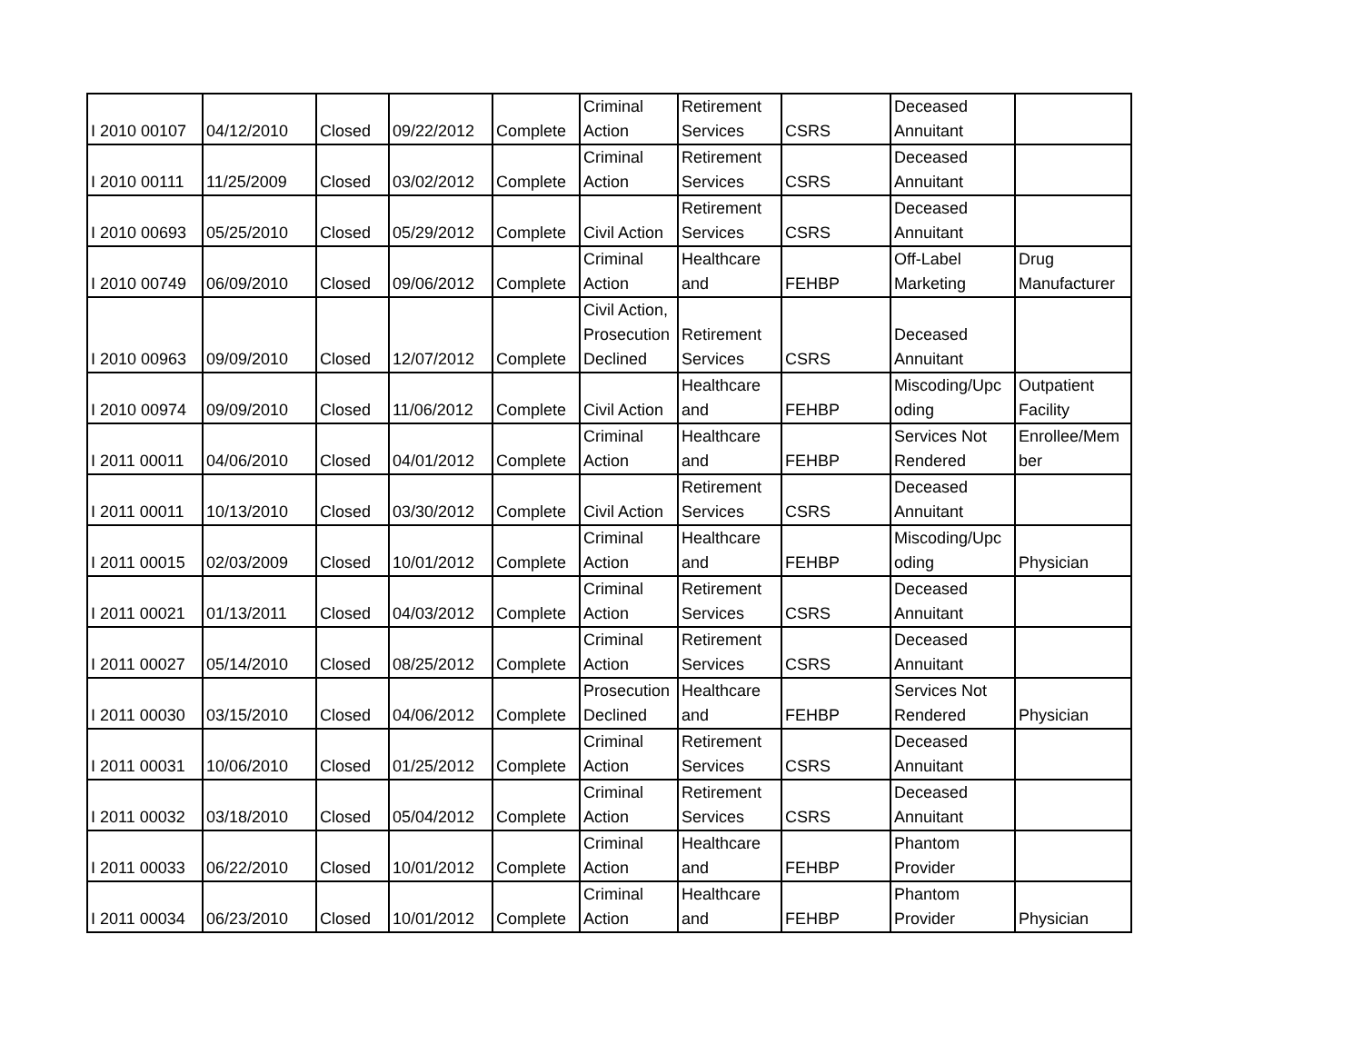| I 2010 00107 | 04/12/2010 | Closed | 09/22/2012 | Complete | Criminal Action | Retirement Services | CSRS | Deceased Annuitant | |
| I 2010 00111 | 11/25/2009 | Closed | 03/02/2012 | Complete | Criminal Action | Retirement Services | CSRS | Deceased Annuitant | |
| I 2010 00693 | 05/25/2010 | Closed | 05/29/2012 | Complete | Civil Action | Retirement Services | CSRS | Deceased Annuitant | |
| I 2010 00749 | 06/09/2010 | Closed | 09/06/2012 | Complete | Criminal Action | Healthcare and | FEHBP | Off-Label Marketing | Drug Manufacturer |
| I 2010 00963 | 09/09/2010 | Closed | 12/07/2012 | Complete | Civil Action, Prosecution Declined | Retirement Services | CSRS | Deceased Annuitant | |
| I 2010 00974 | 09/09/2010 | Closed | 11/06/2012 | Complete | Civil Action | Healthcare and | FEHBP | Miscoding/Upc oding | Outpatient Facility |
| I 2011 00011 | 04/06/2010 | Closed | 04/01/2012 | Complete | Criminal Action | Healthcare and | FEHBP | Services Not Rendered | Enrollee/Mem ber |
| I 2011 00011 | 10/13/2010 | Closed | 03/30/2012 | Complete | Civil Action | Retirement Services | CSRS | Deceased Annuitant | |
| I 2011 00015 | 02/03/2009 | Closed | 10/01/2012 | Complete | Criminal Action | Healthcare and | FEHBP | Miscoding/Upc oding | Physician |
| I 2011 00021 | 01/13/2011 | Closed | 04/03/2012 | Complete | Criminal Action | Retirement Services | CSRS | Deceased Annuitant | |
| I 2011 00027 | 05/14/2010 | Closed | 08/25/2012 | Complete | Criminal Action | Retirement Services | CSRS | Deceased Annuitant | |
| I 2011 00030 | 03/15/2010 | Closed | 04/06/2012 | Complete | Prosecution Declined | Healthcare and | FEHBP | Services Not Rendered | Physician |
| I 2011 00031 | 10/06/2010 | Closed | 01/25/2012 | Complete | Criminal Action | Retirement Services | CSRS | Deceased Annuitant | |
| I 2011 00032 | 03/18/2010 | Closed | 05/04/2012 | Complete | Criminal Action | Retirement Services | CSRS | Deceased Annuitant | |
| I 2011 00033 | 06/22/2010 | Closed | 10/01/2012 | Complete | Criminal Action | Healthcare and | FEHBP | Phantom Provider | |
| I 2011 00034 | 06/23/2010 | Closed | 10/01/2012 | Complete | Criminal Action | Healthcare and | FEHBP | Phantom Provider | Physician |